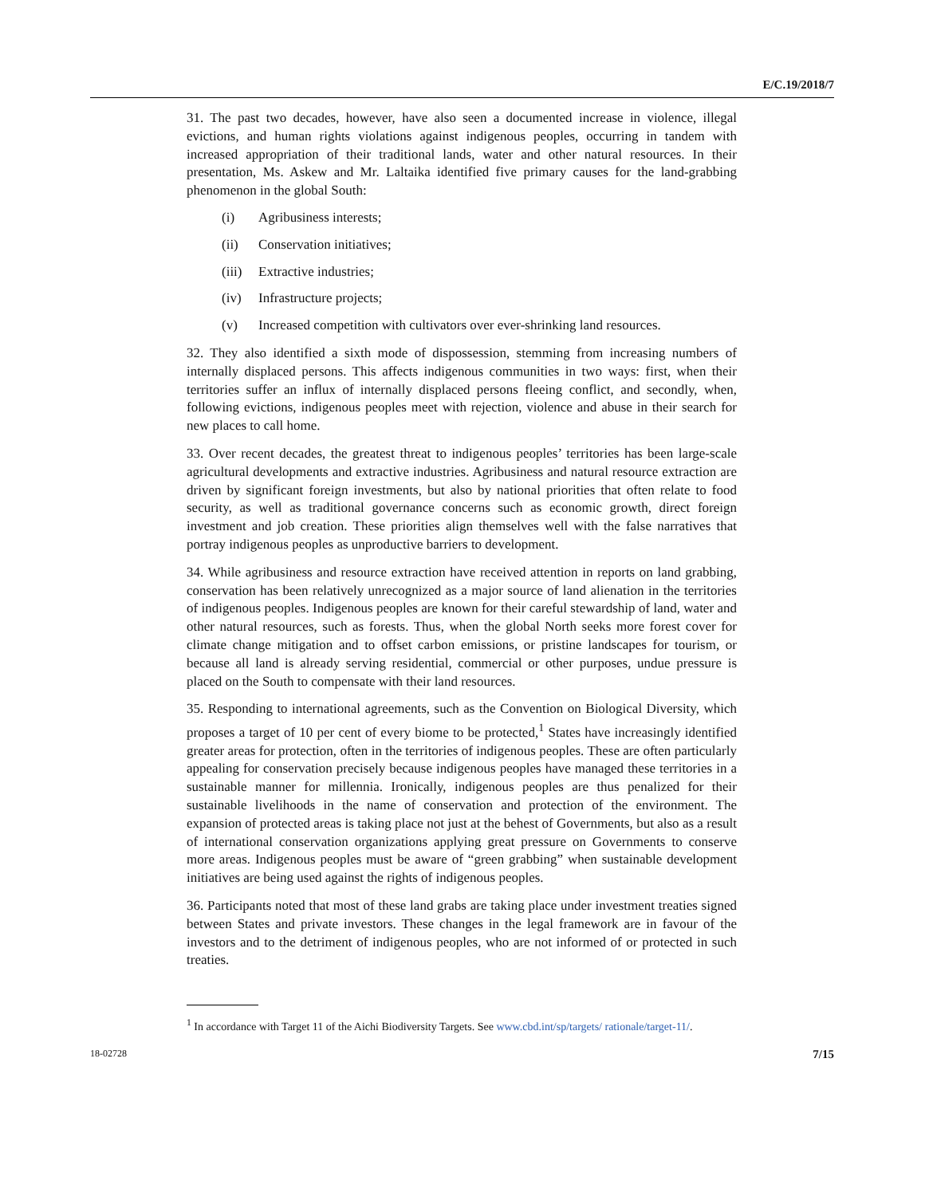E/C.19/2018/7
31. The past two decades, however, have also seen a documented increase in violence, illegal evictions, and human rights violations against indigenous peoples, occurring in tandem with increased appropriation of their traditional lands, water and other natural resources. In their presentation, Ms. Askew and Mr. Laltaika identified five primary causes for the land-grabbing phenomenon in the global South:
(i) Agribusiness interests;
(ii) Conservation initiatives;
(iii) Extractive industries;
(iv) Infrastructure projects;
(v) Increased competition with cultivators over ever-shrinking land resources.
32. They also identified a sixth mode of dispossession, stemming from increasing numbers of internally displaced persons. This affects indigenous communities in two ways: first, when their territories suffer an influx of internally displaced persons fleeing conflict, and secondly, when, following evictions, indigenous peoples meet with rejection, violence and abuse in their search for new places to call home.
33. Over recent decades, the greatest threat to indigenous peoples’ territories has been large-scale agricultural developments and extractive industries. Agribusiness and natural resource extraction are driven by significant foreign investments, but also by national priorities that often relate to food security, as well as traditional governance concerns such as economic growth, direct foreign investment and job creation. These priorities align themselves well with the false narratives that portray indigenous peoples as unproductive barriers to development.
34. While agribusiness and resource extraction have received attention in reports on land grabbing, conservation has been relatively unrecognized as a major source of land alienation in the territories of indigenous peoples. Indigenous peoples are known for their careful stewardship of land, water and other natural resources, such as forests. Thus, when the global North seeks more forest cover for climate change mitigation and to offset carbon emissions, or pristine landscapes for tourism, or because all land is already serving residential, commercial or other purposes, undue pressure is placed on the South to compensate with their land resources.
35. Responding to international agreements, such as the Convention on Biological Diversity, which proposes a target of 10 per cent of every biome to be protected,<sup>1</sup> States have increasingly identified greater areas for protection, often in the territories of indigenous peoples. These are often particularly appealing for conservation precisely because indigenous peoples have managed these territories in a sustainable manner for millennia. Ironically, indigenous peoples are thus penalized for their sustainable livelihoods in the name of conservation and protection of the environment. The expansion of protected areas is taking place not just at the behest of Governments, but also as a result of international conservation organizations applying great pressure on Governments to conserve more areas. Indigenous peoples must be aware of “green grabbing” when sustainable development initiatives are being used against the rights of indigenous peoples.
36. Participants noted that most of these land grabs are taking place under investment treaties signed between States and private investors. These changes in the legal framework are in favour of the investors and to the detriment of indigenous peoples, who are not informed of or protected in such treaties.
<sup>1</sup> In accordance with Target 11 of the Aichi Biodiversity Targets. See www.cbd.int/sp/targets/ rationale/target-11/.
18-02728 7/15